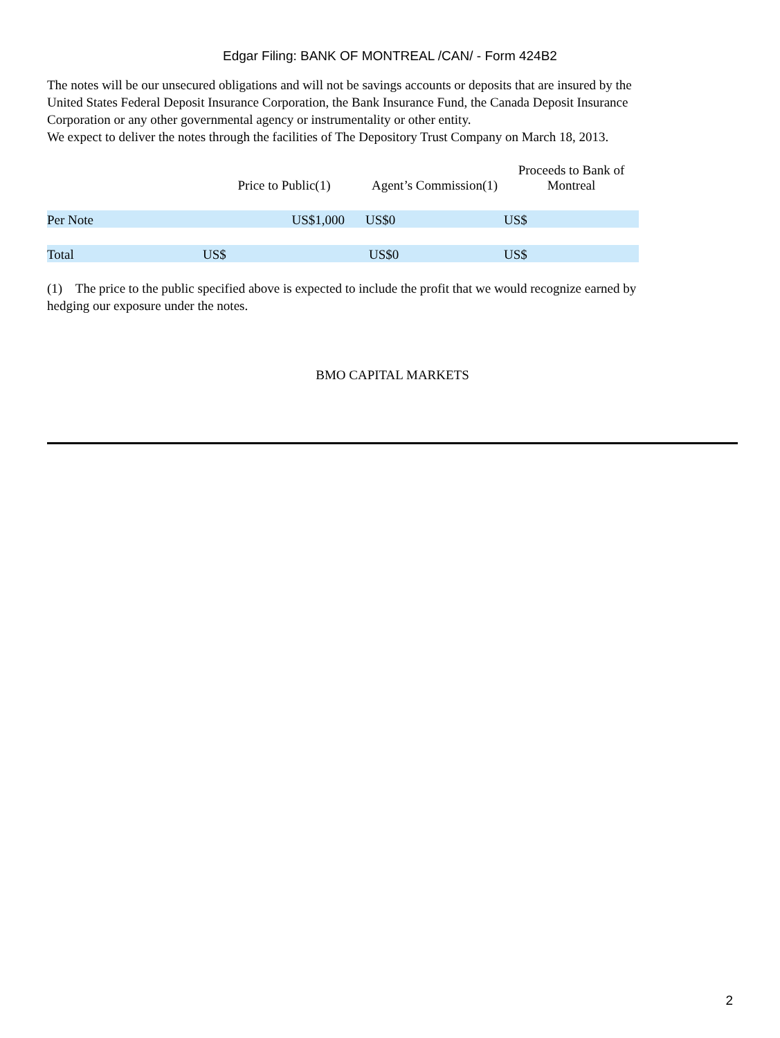Edgar Filing: BANK OF MONTREAL /CAN/ - Form 424B2
The notes will be our unsecured obligations and will not be savings accounts or deposits that are insured by the United States Federal Deposit Insurance Corporation, the Bank Insurance Fund, the Canada Deposit Insurance Corporation or any other governmental agency or instrumentality or other entity.
We expect to deliver the notes through the facilities of The Depository Trust Company on March 18, 2013.
| | Price to Public(1) | Agent’s Commission(1) | Proceeds to Bank of Montreal |
| --- | --- | --- | --- |
| Per Note | US$1,000 | US$0 | US$ |
| Total | US$ | US$0 | US$ |
(1) The price to the public specified above is expected to include the profit that we would recognize earned by hedging our exposure under the notes.
BMO CAPITAL MARKETS
2